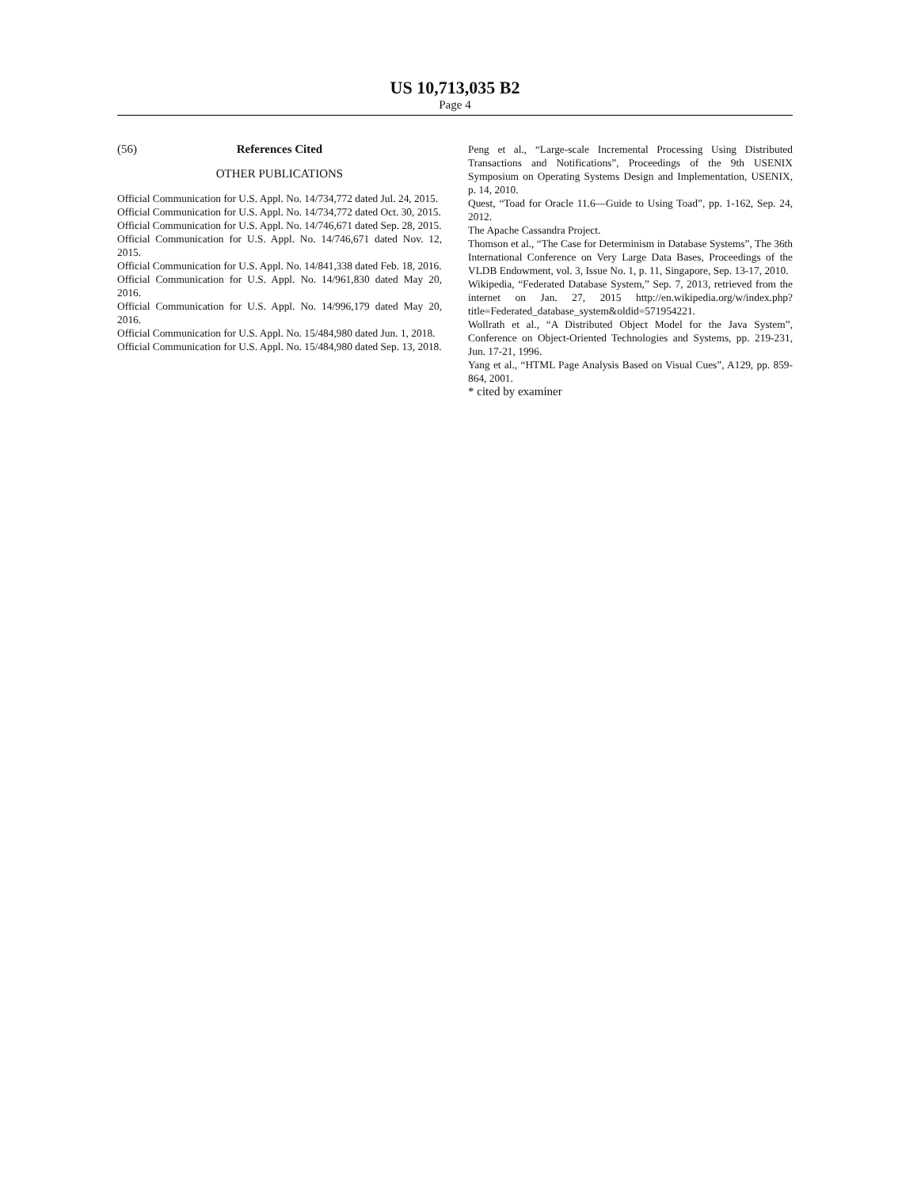US 10,713,035 B2
Page 4
(56) References Cited
OTHER PUBLICATIONS
Official Communication for U.S. Appl. No. 14/734,772 dated Jul. 24, 2015.
Official Communication for U.S. Appl. No. 14/734,772 dated Oct. 30, 2015.
Official Communication for U.S. Appl. No. 14/746,671 dated Sep. 28, 2015.
Official Communication for U.S. Appl. No. 14/746,671 dated Nov. 12, 2015.
Official Communication for U.S. Appl. No. 14/841,338 dated Feb. 18, 2016.
Official Communication for U.S. Appl. No. 14/961,830 dated May 20, 2016.
Official Communication for U.S. Appl. No. 14/996,179 dated May 20, 2016.
Official Communication for U.S. Appl. No. 15/484,980 dated Jun. 1, 2018.
Official Communication for U.S. Appl. No. 15/484,980 dated Sep. 13, 2018.
Peng et al., “Large-scale Incremental Processing Using Distributed Transactions and Notifications”, Proceedings of the 9th USENIX Symposium on Operating Systems Design and Implementation, USENIX, p. 14, 2010.
Quest, “Toad for Oracle 11.6—Guide to Using Toad”, pp. 1-162, Sep. 24, 2012.
The Apache Cassandra Project.
Thomson et al., “The Case for Determinism in Database Systems”, The 36th International Conference on Very Large Data Bases, Proceedings of the VLDB Endowment, vol. 3, Issue No. 1, p. 11, Singapore, Sep. 13-17, 2010.
Wikipedia, “Federated Database System,” Sep. 7, 2013, retrieved from the internet on Jan. 27, 2015 http://en.wikipedia.org/w/index.php?title=Federated_database_system&oldid=571954221.
Wollrath et al., “A Distributed Object Model for the Java System”, Conference on Object-Oriented Technologies and Systems, pp. 219-231, Jun. 17-21, 1996.
Yang et al., “HTML Page Analysis Based on Visual Cues”, A129, pp. 859-864, 2001.
* cited by examiner